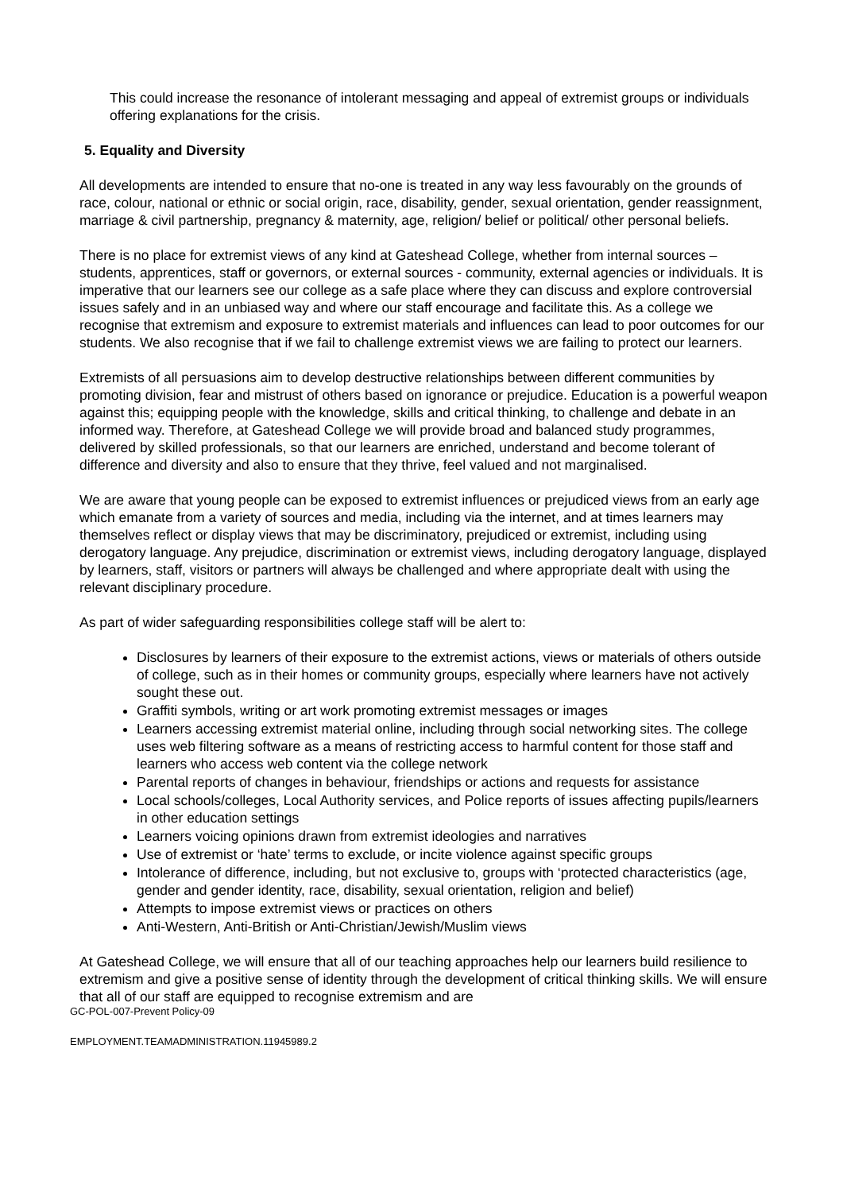This could increase the resonance of intolerant messaging and appeal of extremist groups or individuals offering explanations for the crisis.
5. Equality and Diversity
All developments are intended to ensure that no-one is treated in any way less favourably on the grounds of race, colour, national or ethnic or social origin, race, disability, gender, sexual orientation, gender reassignment, marriage & civil partnership, pregnancy & maternity, age, religion/ belief or political/ other personal beliefs.
There is no place for extremist views of any kind at Gateshead College, whether from internal sources – students, apprentices, staff or governors, or external sources - community, external agencies or individuals. It is imperative that our learners see our college as a safe place where they can discuss and explore controversial issues safely and in an unbiased way and where our staff encourage and facilitate this. As a college we recognise that extremism and exposure to extremist materials and influences can lead to poor outcomes for our students. We also recognise that if we fail to challenge extremist views we are failing to protect our learners.
Extremists of all persuasions aim to develop destructive relationships between different communities by promoting division, fear and mistrust of others based on ignorance or prejudice. Education is a powerful weapon against this; equipping people with the knowledge, skills and critical thinking, to challenge and debate in an informed way. Therefore, at Gateshead College we will provide broad and balanced study programmes, delivered by skilled professionals, so that our learners are enriched, understand and become tolerant of difference and diversity and also to ensure that they thrive, feel valued and not marginalised.
We are aware that young people can be exposed to extremist influences or prejudiced views from an early age which emanate from a variety of sources and media, including via the internet, and at times learners may themselves reflect or display views that may be discriminatory, prejudiced or extremist, including using derogatory language. Any prejudice, discrimination or extremist views, including derogatory language, displayed by learners, staff, visitors or partners will always be challenged and where appropriate dealt with using the relevant disciplinary procedure.
As part of wider safeguarding responsibilities college staff will be alert to:
Disclosures by learners of their exposure to the extremist actions, views or materials of others outside of college, such as in their homes or community groups, especially where learners have not actively sought these out.
Graffiti symbols, writing or art work promoting extremist messages or images
Learners accessing extremist material online, including through social networking sites. The college uses web filtering software as a means of restricting access to harmful content for those staff and learners who access web content via the college network
Parental reports of changes in behaviour, friendships or actions and requests for assistance
Local schools/colleges, Local Authority services, and Police reports of issues affecting pupils/learners in other education settings
Learners voicing opinions drawn from extremist ideologies and narratives
Use of extremist or ‘hate’ terms to exclude, or incite violence against specific groups
Intolerance of difference, including, but not exclusive to, groups with ‘protected characteristics (age, gender and gender identity, race, disability, sexual orientation, religion and belief)
Attempts to impose extremist views or practices on others
Anti-Western, Anti-British or Anti-Christian/Jewish/Muslim views
At Gateshead College, we will ensure that all of our teaching approaches help our learners build resilience to extremism and give a positive sense of identity through the development of critical thinking skills. We will ensure that all of our staff are equipped to recognise extremism and are
GC-POL-007-Prevent Policy-09
EMPLOYMENT.TEAMADMINISTRATION.11945989.2